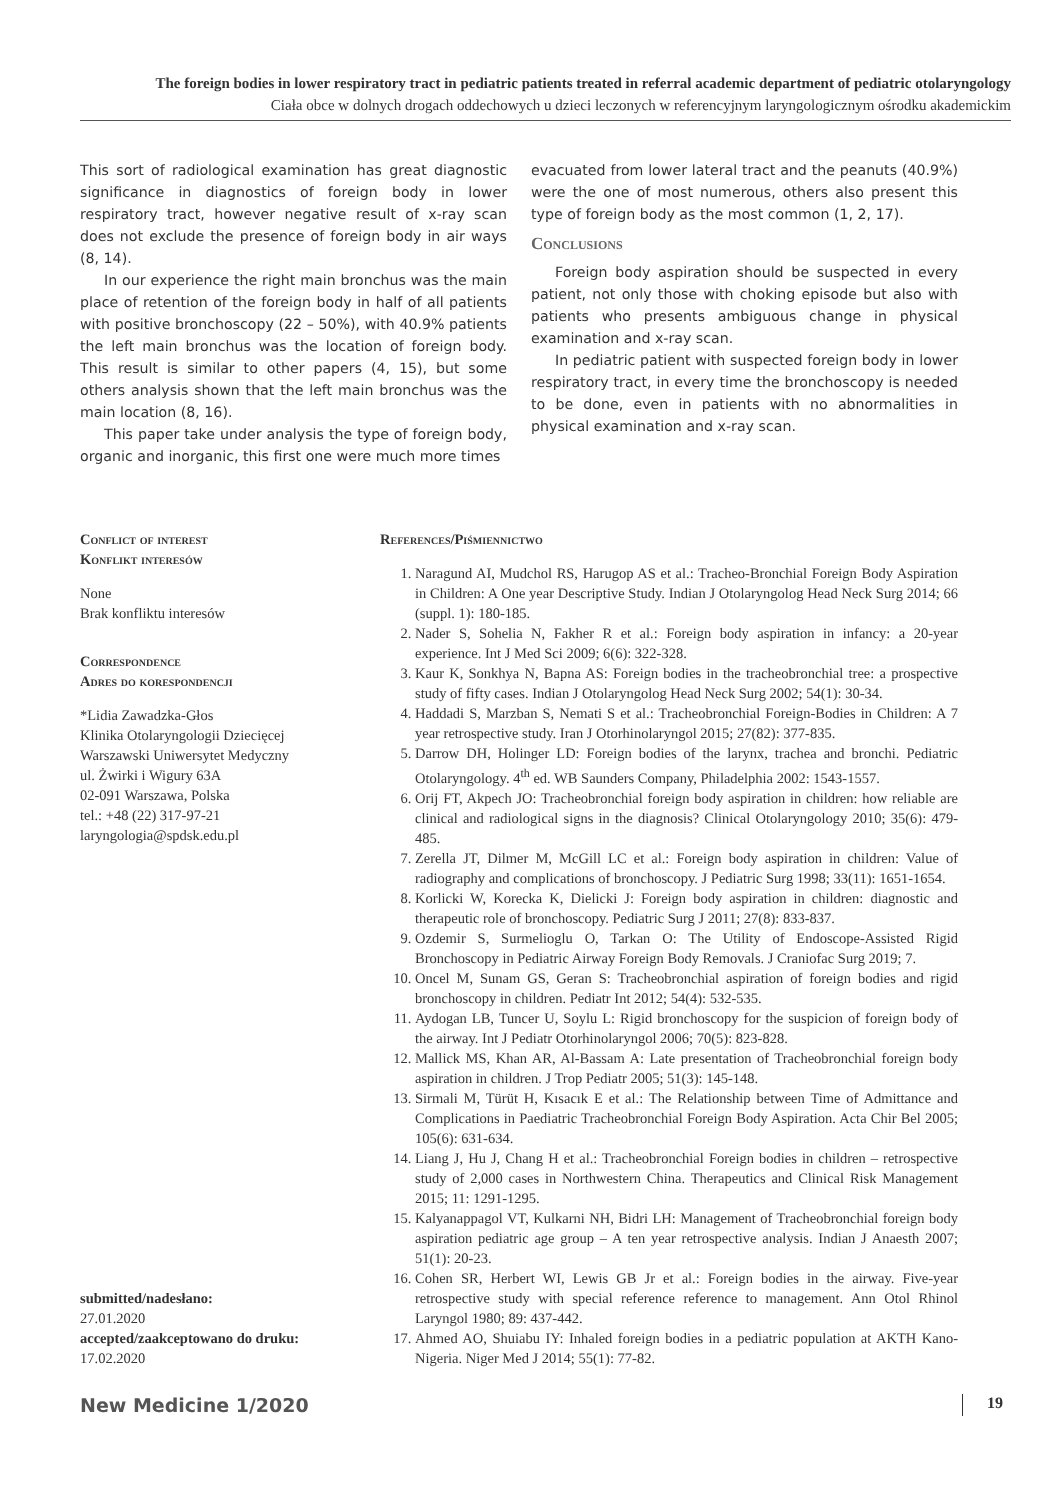The foreign bodies in lower respiratory tract in pediatric patients treated in referral academic department of pediatric otolaryngology
Ciała obce w dolnych drogach oddechowych u dzieci leczonych w referencyjnym laryngologicznym ośrodku akademickim
This sort of radiological examination has great diagnostic significance in diagnostics of foreign body in lower respiratory tract, however negative result of x-ray scan does not exclude the presence of foreign body in air ways (8, 14).
In our experience the right main bronchus was the main place of retention of the foreign body in half of all patients with positive bronchoscopy (22 – 50%), with 40.9% patients the left main bronchus was the location of foreign body. This result is similar to other papers (4, 15), but some others analysis shown that the left main bronchus was the main location (8, 16).
This paper take under analysis the type of foreign body, organic and inorganic, this first one were much more times
evacuated from lower lateral tract and the peanuts (40.9%) were the one of most numerous, others also present this type of foreign body as the most common (1, 2, 17).
Conclusions
Foreign body aspiration should be suspected in every patient, not only those with choking episode but also with patients who presents ambiguous change in physical examination and x-ray scan.
In pediatric patient with suspected foreign body in lower respiratory tract, in every time the bronchoscopy is needed to be done, even in patients with no abnormalities in physical examination and x-ray scan.
Conflict of interest
Konflikt interesów
None
Brak konfliktu interesów
Correspondence
Adres do korespondencji
*Lidia Zawadzka-Głos
Klinika Otolaryngologii Dziecięcej
Warszawski Uniwersytet Medyczny
ul. Żwirki i Wigury 63A
02-091 Warszawa, Polska
tel.: +48 (22) 317-97-21
laryngologia@spdsk.edu.pl
submitted/nadesłano:
27.01.2020
accepted/zaakceptowano do druku:
17.02.2020
References/Piśmiennictwo
1. Naragund AI, Mudchol RS, Harugop AS et al.: Tracheo-Bronchial Foreign Body Aspiration in Children: A One year Descriptive Study. Indian J Otolaryngolog Head Neck Surg 2014; 66 (suppl. 1): 180-185.
2. Nader S, Sohelia N, Fakher R et al.: Foreign body aspiration in infancy: a 20-year experience. Int J Med Sci 2009; 6(6): 322-328.
3. Kaur K, Sonkhya N, Bapna AS: Foreign bodies in the tracheobronchial tree: a prospective study of fifty cases. Indian J Otolaryngolog Head Neck Surg 2002; 54(1): 30-34.
4. Haddadi S, Marzban S, Nemati S et al.: Tracheobronchial Foreign-Bodies in Children: A 7 year retrospective study. Iran J Otorhinolaryngol 2015; 27(82): 377-835.
5. Darrow DH, Holinger LD: Foreign bodies of the larynx, trachea and bronchi. Pediatric Otolaryngology. 4<sup>th</sup> ed. WB Saunders Company, Philadelphia 2002: 1543-1557.
6. Orij FT, Akpech JO: Tracheobronchial foreign body aspiration in children: how reliable are clinical and radiological signs in the diagnosis? Clinical Otolaryngology 2010; 35(6): 479-485.
7. Zerella JT, Dilmer M, McGill LC et al.: Foreign body aspiration in children: Value of radiography and complications of bronchoscopy. J Pediatric Surg 1998; 33(11): 1651-1654.
8. Korlicki W, Korecka K, Dielicki J: Foreign body aspiration in children: diagnostic and therapeutic role of bronchoscopy. Pediatric Surg J 2011; 27(8): 833-837.
9. Ozdemir S, Surmelioglu O, Tarkan O: The Utility of Endoscope-Assisted Rigid Bronchoscopy in Pediatric Airway Foreign Body Removals. J Craniofac Surg 2019; 7.
10. Oncel M, Sunam GS, Geran S: Tracheobronchial aspiration of foreign bodies and rigid bronchoscopy in children. Pediatr Int 2012; 54(4): 532-535.
11. Aydogan LB, Tuncer U, Soylu L: Rigid bronchoscopy for the suspicion of foreign body of the airway. Int J Pediatr Otorhinolaryngol 2006; 70(5): 823-828.
12. Mallick MS, Khan AR, Al-Bassam A: Late presentation of Tracheobronchial foreign body aspiration in children. J Trop Pediatr 2005; 51(3): 145-148.
13. Sirmali M, Türüt H, Kısacık E et al.: The Relationship between Time of Admittance and Complications in Paediatric Tracheobronchial Foreign Body Aspiration. Acta Chir Bel 2005; 105(6): 631-634.
14. Liang J, Hu J, Chang H et al.: Tracheobronchial Foreign bodies in children – retrospective study of 2,000 cases in Northwestern China. Therapeutics and Clinical Risk Management 2015; 11: 1291-1295.
15. Kalyanappagol VT, Kulkarni NH, Bidri LH: Management of Tracheobronchial foreign body aspiration pediatric age group – A ten year retrospective analysis. Indian J Anaesth 2007; 51(1): 20-23.
16. Cohen SR, Herbert WI, Lewis GB Jr et al.: Foreign bodies in the airway. Five-year retrospective study with special reference reference to management. Ann Otol Rhinol Laryngol 1980; 89: 437-442.
17. Ahmed AO, Shuiabu IY: Inhaled foreign bodies in a pediatric population at AKTH Kano-Nigeria. Niger Med J 2014; 55(1): 77-82.
New Medicine 1/2020 19